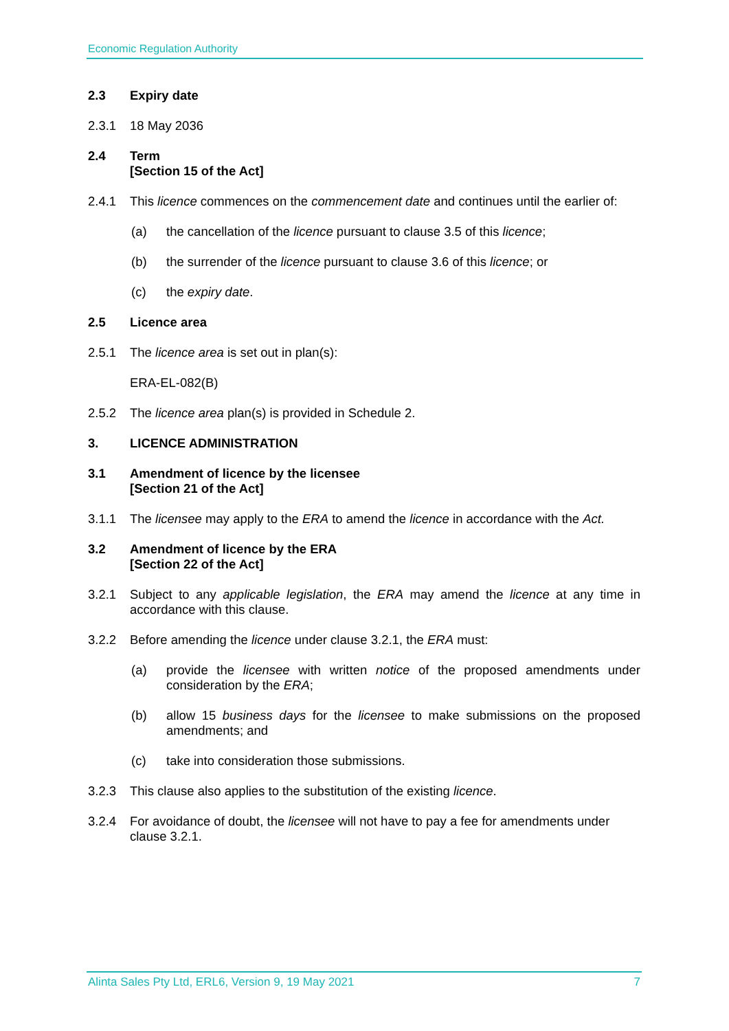Economic Regulation Authority
2.3 Expiry date
2.3.1 18 May 2036
2.4 Term
[Section 15 of the Act]
2.4.1 This licence commences on the commencement date and continues until the earlier of:
(a) the cancellation of the licence pursuant to clause 3.5 of this licence;
(b) the surrender of the licence pursuant to clause 3.6 of this licence; or
(c) the expiry date.
2.5 Licence area
2.5.1 The licence area is set out in plan(s):
ERA-EL-082(B)
2.5.2 The licence area plan(s) is provided in Schedule 2.
3. LICENCE ADMINISTRATION
3.1 Amendment of licence by the licensee
[Section 21 of the Act]
3.1.1 The licensee may apply to the ERA to amend the licence in accordance with the Act.
3.2 Amendment of licence by the ERA
[Section 22 of the Act]
3.2.1 Subject to any applicable legislation, the ERA may amend the licence at any time in accordance with this clause.
3.2.2 Before amending the licence under clause 3.2.1, the ERA must:
(a) provide the licensee with written notice of the proposed amendments under consideration by the ERA;
(b) allow 15 business days for the licensee to make submissions on the proposed amendments; and
(c) take into consideration those submissions.
3.2.3 This clause also applies to the substitution of the existing licence.
3.2.4 For avoidance of doubt, the licensee will not have to pay a fee for amendments under clause 3.2.1.
Alinta Sales Pty Ltd, ERL6, Version 9, 19 May 2021 7